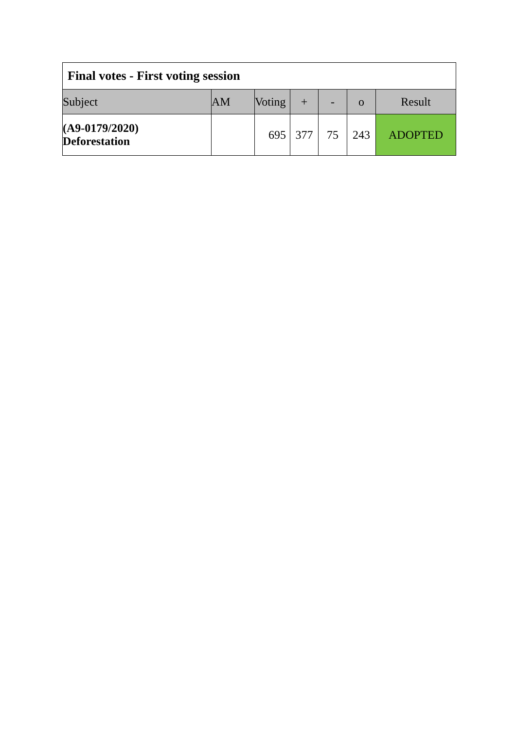| Final votes - First voting session | | | | | | |
| --- | --- | --- | --- | --- | --- | --- |
| Subject | AM | Voting | + | - | o | Result |
| (A9-0179/2020) Deforestation | | 695 | 377 | 75 | 243 | ADOPTED |